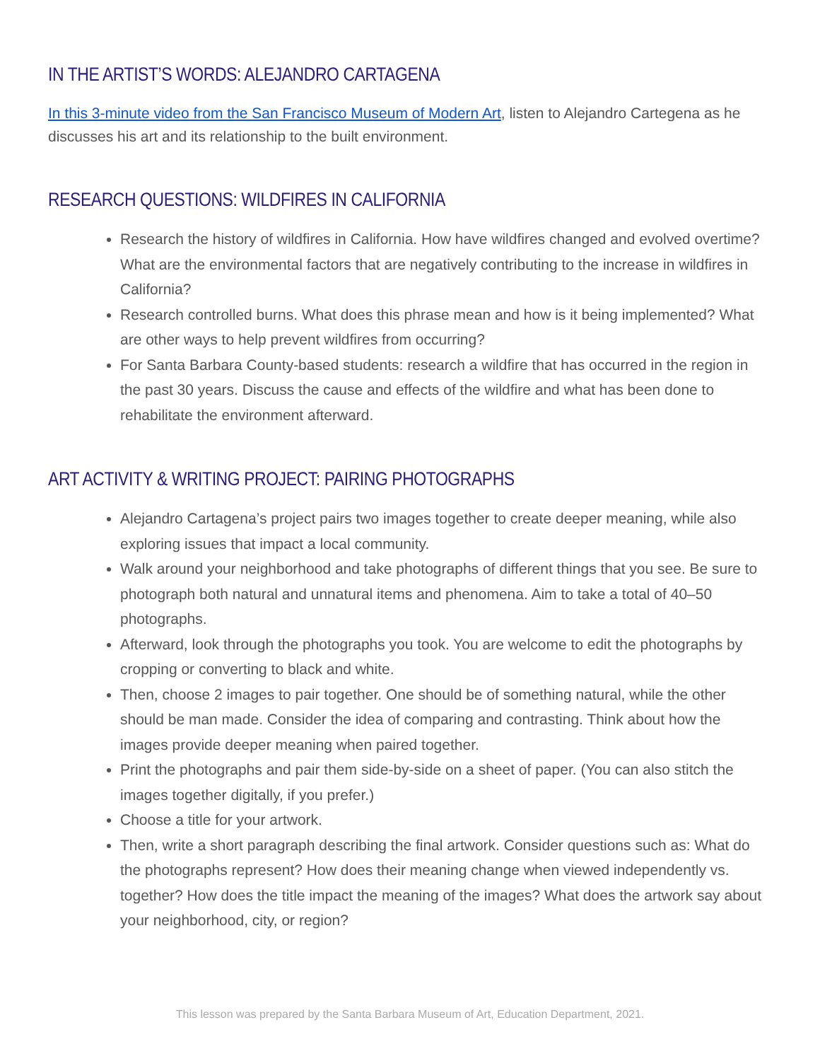IN THE ARTIST’S WORDS: ALEJANDRO CARTAGENA
In this 3-minute video from the San Francisco Museum of Modern Art, listen to Alejandro Cartegena as he discusses his art and its relationship to the built environment.
RESEARCH QUESTIONS: WILDFIRES IN CALIFORNIA
Research the history of wildfires in California. How have wildfires changed and evolved overtime? What are the environmental factors that are negatively contributing to the increase in wildfires in California?
Research controlled burns. What does this phrase mean and how is it being implemented? What are other ways to help prevent wildfires from occurring?
For Santa Barbara County-based students: research a wildfire that has occurred in the region in the past 30 years. Discuss the cause and effects of the wildfire and what has been done to rehabilitate the environment afterward.
ART ACTIVITY & WRITING PROJECT: PAIRING PHOTOGRAPHS
Alejandro Cartagena’s project pairs two images together to create deeper meaning, while also exploring issues that impact a local community.
Walk around your neighborhood and take photographs of different things that you see. Be sure to photograph both natural and unnatural items and phenomena. Aim to take a total of 40–50 photographs.
Afterward, look through the photographs you took. You are welcome to edit the photographs by cropping or converting to black and white.
Then, choose 2 images to pair together. One should be of something natural, while the other should be man made. Consider the idea of comparing and contrasting. Think about how the images provide deeper meaning when paired together.
Print the photographs and pair them side-by-side on a sheet of paper. (You can also stitch the images together digitally, if you prefer.)
Choose a title for your artwork.
Then, write a short paragraph describing the final artwork. Consider questions such as: What do the photographs represent? How does their meaning change when viewed independently vs. together? How does the title impact the meaning of the images? What does the artwork say about your neighborhood, city, or region?
This lesson was prepared by the Santa Barbara Museum of Art, Education Department, 2021.